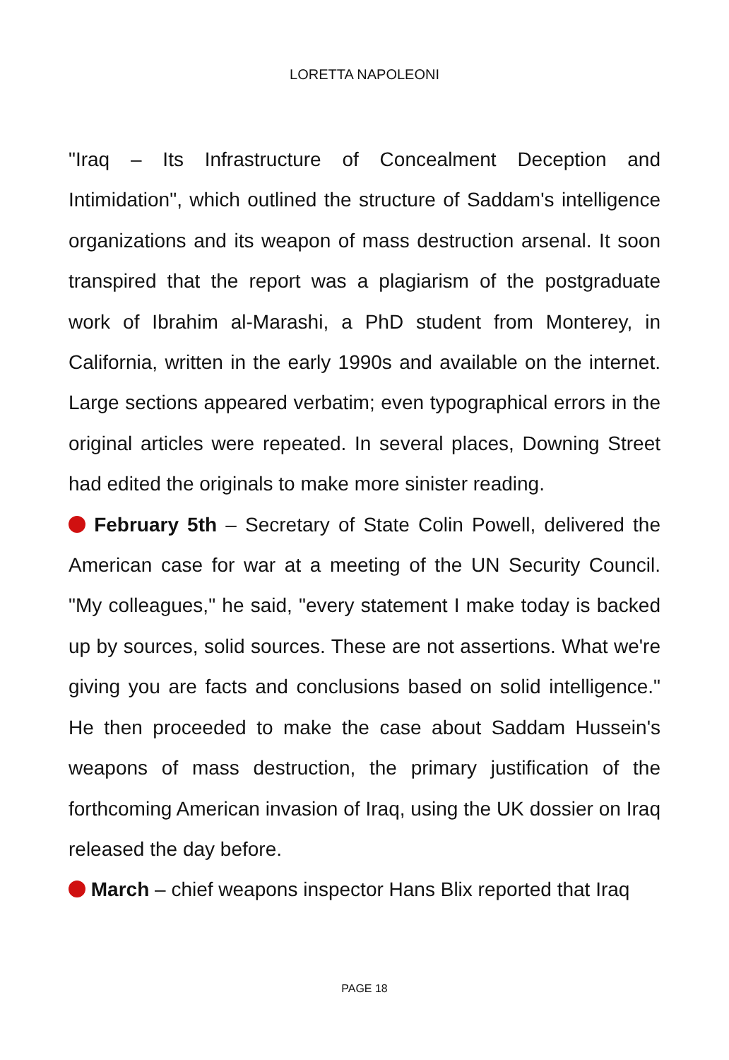LORETTA NAPOLEONI
"Iraq – Its Infrastructure of Concealment Deception and Intimidation", which outlined the structure of Saddam's intelligence organizations and its weapon of mass destruction arsenal. It soon transpired that the report was a plagiarism of the postgraduate work of Ibrahim al-Marashi, a PhD student from Monterey, in California, written in the early 1990s and available on the internet. Large sections appeared verbatim; even typographical errors in the original articles were repeated. In several places, Downing Street had edited the originals to make more sinister reading.
February 5th – Secretary of State Colin Powell, delivered the American case for war at a meeting of the UN Security Council. "My colleagues," he said, "every statement I make today is backed up by sources, solid sources. These are not assertions. What we're giving you are facts and conclusions based on solid intelligence." He then proceeded to make the case about Saddam Hussein's weapons of mass destruction, the primary justification of the forthcoming American invasion of Iraq, using the UK dossier on Iraq released the day before.
March – chief weapons inspector Hans Blix reported that Iraq
PAGE 18